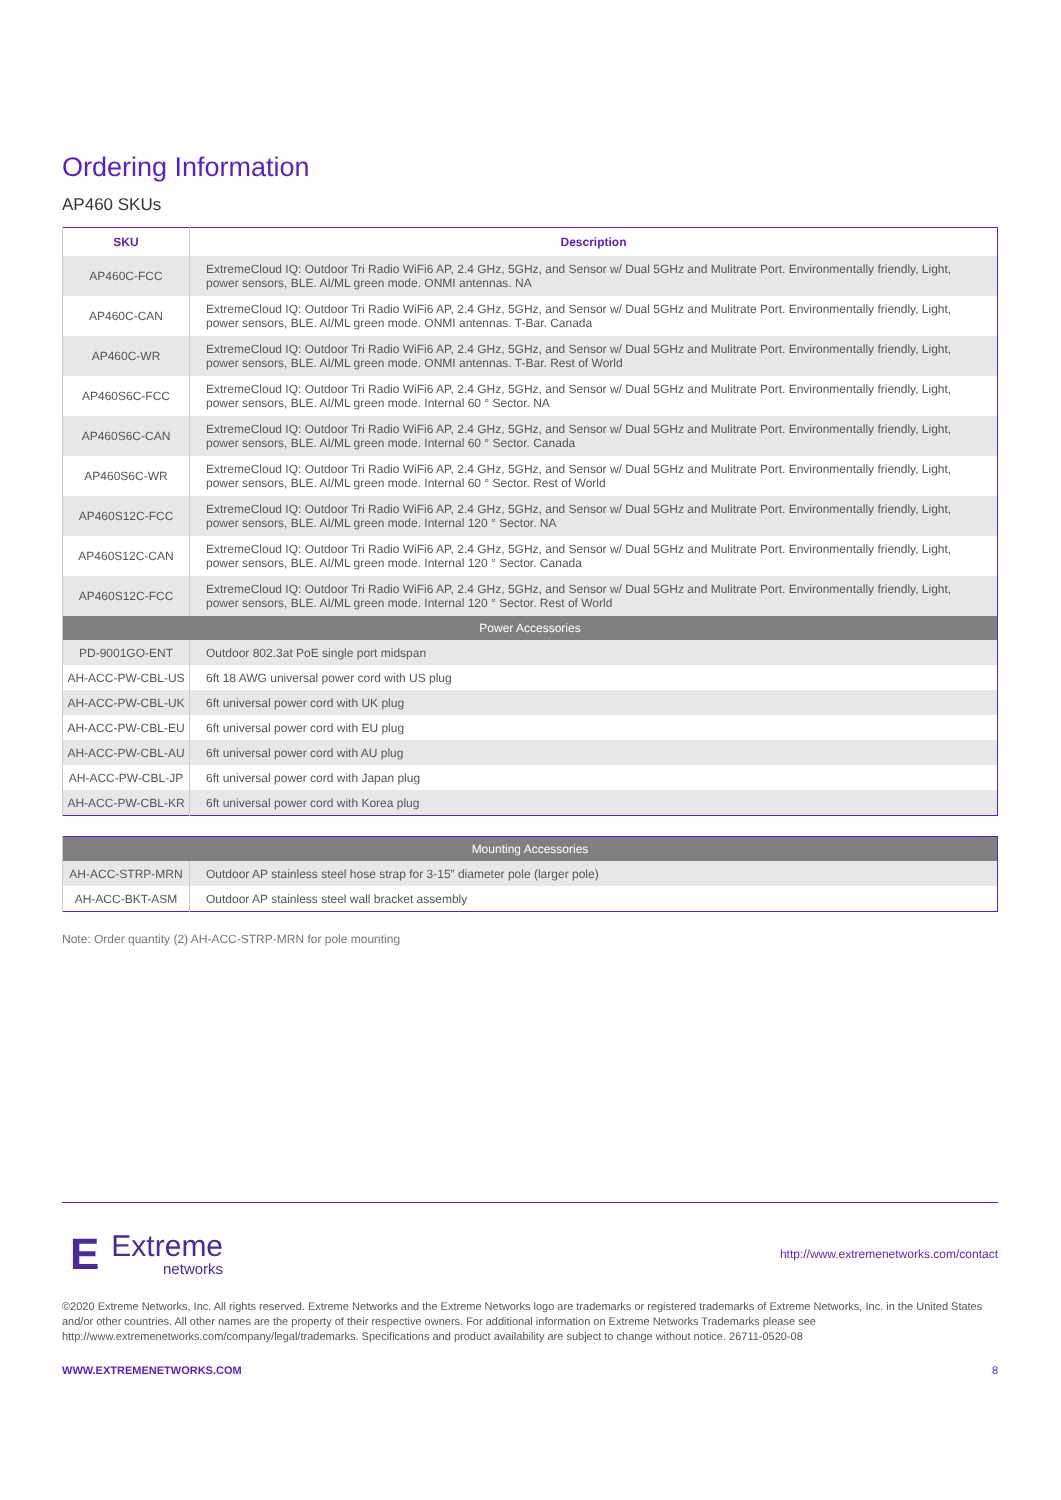Ordering Information
AP460 SKUs
| SKU | Description |
| --- | --- |
| AP460C-FCC | ExtremeCloud IQ: Outdoor Tri Radio WiFi6 AP, 2.4 GHz, 5GHz, and Sensor w/ Dual 5GHz and Mulitrate Port. Environmentally friendly, Light, power sensors, BLE. AI/ML green mode. ONMI antennas. NA |
| AP460C-CAN | ExtremeCloud IQ: Outdoor Tri Radio WiFi6 AP, 2.4 GHz, 5GHz, and Sensor w/ Dual 5GHz and Mulitrate Port. Environmentally friendly, Light, power sensors, BLE. AI/ML green mode. ONMI antennas. T-Bar. Canada |
| AP460C-WR | ExtremeCloud IQ: Outdoor Tri Radio WiFi6 AP, 2.4 GHz, 5GHz, and Sensor w/ Dual 5GHz and Mulitrate Port. Environmentally friendly, Light, power sensors, BLE. AI/ML green mode. ONMI antennas. T-Bar. Rest of World |
| AP460S6C-FCC | ExtremeCloud IQ: Outdoor Tri Radio WiFi6 AP, 2.4 GHz, 5GHz, and Sensor w/ Dual 5GHz and Mulitrate Port. Environmentally friendly, Light, power sensors, BLE. AI/ML green mode. Internal 60 ° Sector. NA |
| AP460S6C-CAN | ExtremeCloud IQ: Outdoor Tri Radio WiFi6 AP, 2.4 GHz, 5GHz, and Sensor w/ Dual 5GHz and Mulitrate Port. Environmentally friendly, Light, power sensors, BLE. AI/ML green mode. Internal 60 ° Sector. Canada |
| AP460S6C-WR | ExtremeCloud IQ: Outdoor Tri Radio WiFi6 AP, 2.4 GHz, 5GHz, and Sensor w/ Dual 5GHz and Mulitrate Port. Environmentally friendly, Light, power sensors, BLE. AI/ML green mode. Internal 60 ° Sector. Rest of World |
| AP460S12C-FCC | ExtremeCloud IQ: Outdoor Tri Radio WiFi6 AP, 2.4 GHz, 5GHz, and Sensor w/ Dual 5GHz and Mulitrate Port. Environmentally friendly, Light, power sensors, BLE. AI/ML green mode. Internal 120 ° Sector. NA |
| AP460S12C-CAN | ExtremeCloud IQ: Outdoor Tri Radio WiFi6 AP, 2.4 GHz, 5GHz, and Sensor w/ Dual 5GHz and Mulitrate Port. Environmentally friendly, Light, power sensors, BLE. AI/ML green mode. Internal 120 ° Sector. Canada |
| AP460S12C-FCC | ExtremeCloud IQ: Outdoor Tri Radio WiFi6 AP, 2.4 GHz, 5GHz, and Sensor w/ Dual 5GHz and Mulitrate Port. Environmentally friendly, Light, power sensors, BLE. AI/ML green mode. Internal 120 ° Sector. Rest of World |
| Power Accessories | |
| PD-9001GO-ENT | Outdoor 802.3at PoE single port midspan |
| AH-ACC-PW-CBL-US | 6ft 18 AWG universal power cord with US plug |
| AH-ACC-PW-CBL-UK | 6ft universal power cord with UK plug |
| AH-ACC-PW-CBL-EU | 6ft universal power cord with EU plug |
| AH-ACC-PW-CBL-AU | 6ft universal power cord with AU plug |
| AH-ACC-PW-CBL-JP | 6ft universal power cord with Japan plug |
| AH-ACC-PW-CBL-KR | 6ft universal power cord with Korea plug |
| Mounting Accessories | |
| AH-ACC-STRP-MRN | Outdoor AP stainless steel hose strap for 3-15” diameter pole (larger pole) |
| AH-ACC-BKT-ASM | Outdoor AP stainless steel wall bracket assembly |
Note: Order quantity (2) AH-ACC-STRP-MRN for pole mounting
E
Extreme
networks
http://www.extremenetworks.com/contact
©2020 Extreme Networks, Inc. All rights reserved. Extreme Networks and the Extreme Networks logo are trademarks or registered trademarks of Extreme Networks, Inc. in the United States and/or other countries. All other names are the property of their respective owners. For additional information on Extreme Networks Trademarks please see http://www.extremenetworks.com/company/legal/trademarks. Specifications and product availability are subject to change without notice. 26711-0520-08
WWW.EXTREMENETWORKS.COM 8